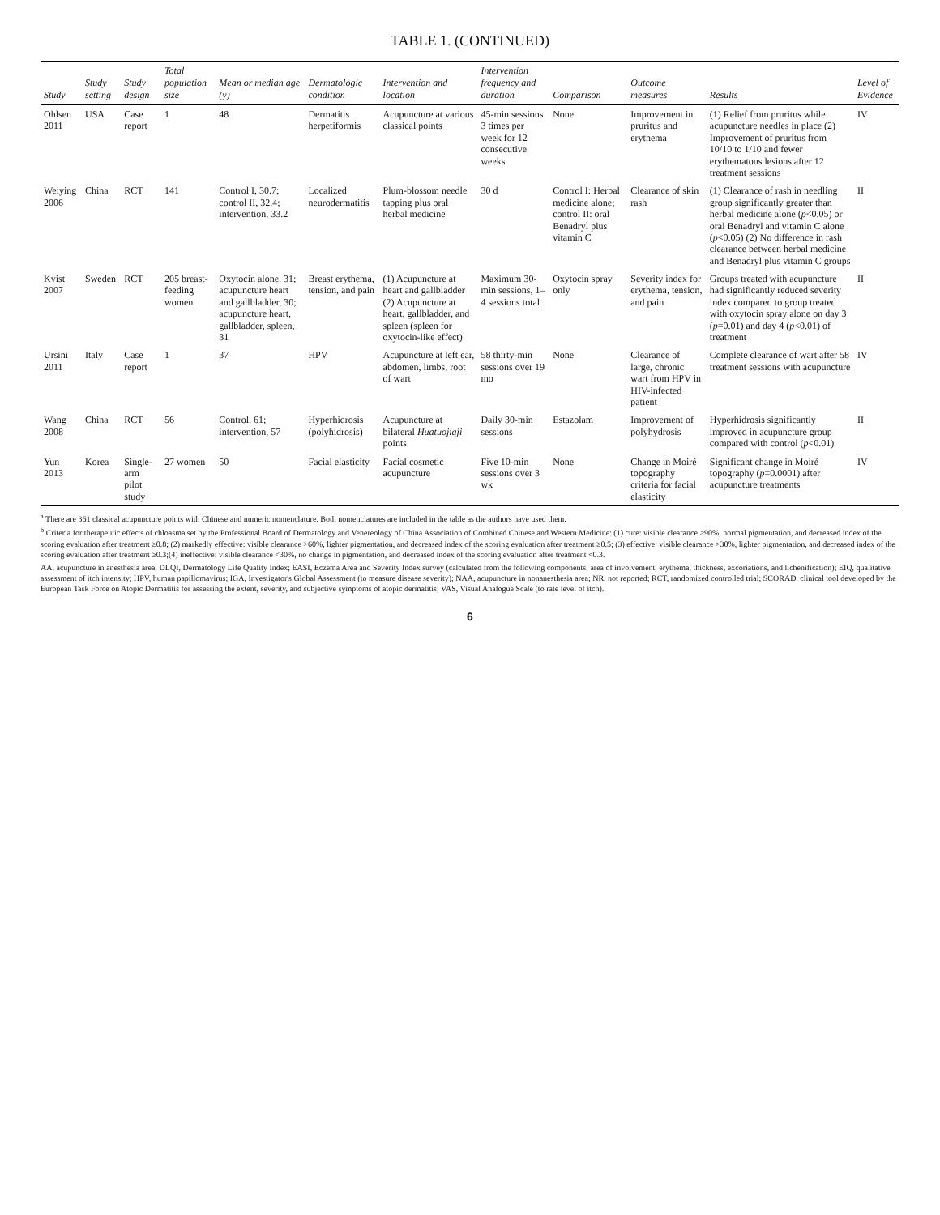TABLE 1. (CONTINUED)
| Study | Study setting | Study design | Total population size | Mean or median age (y) | Dermatologic condition | Intervention and location | Intervention frequency and duration | Comparison | Outcome measures | Results | Level of Evidence |
| --- | --- | --- | --- | --- | --- | --- | --- | --- | --- | --- | --- |
| Ohlsen 2011 | USA | Case report | 1 | 48 | Dermatitis herpetiformis | Acupuncture at various classical points | 45-min sessions 3 times per week for 12 consecutive weeks | None | Improvement in pruritus and erythema | (1) Relief from pruritus while acupuncture needles in place (2) Improvement of pruritus from 10/10 to 1/10 and fewer erythematous lesions after 12 treatment sessions | IV |
| Weiying 2006 | China | RCT | 141 | Control I, 30.7; control II, 32.4; intervention, 33.2 | Localized neurodermatitis | Plum-blossom needle tapping plus oral herbal medicine | 30 d | Control I: Herbal medicine alone; control II: oral Benadryl plus vitamin C | Clearance of skin rash | (1) Clearance of rash in needling group significantly greater than herbal medicine alone ( p <0.05) or oral Benadryl and vitamin C alone ( p <0.05) (2) No difference in rash clearance between herbal medicine and Benadryl plus vitamin C groups | II |
| Kvist 2007 | Sweden | RCT | 205 breast-feeding women | Oxytocin alone, 31; acupuncture heart and gallbladder, 30; acupuncture heart, gallbladder, spleen, 31 | Breast erythema, tension, and pain | (1) Acupuncture at heart and gallbladder (2) Acupuncture at heart, gallbladder, and spleen (spleen for oxytocin-like effect) | Maximum 30-min sessions, 1–4 sessions total | Oxytocin spray only | Severity index for erythema, tension, and pain | Groups treated with acupuncture had significantly reduced severity index compared to group treated with oxytocin spray alone on day 3 ( p =0.01) and day 4 ( p <0.01) of treatment | II |
| Ursini 2011 | Italy | Case report | 1 | 37 | HPV | Acupuncture at left ear, abdomen, limbs, root of wart | 58 thirty-min sessions over 19 mo | None | Clearance of large, chronic wart from HPV in HIV-infected patient | Complete clearance of wart after 58 treatment sessions with acupuncture | IV |
| Wang 2008 | China | RCT | 56 | Control, 61; intervention, 57 | Hyperhidrosis (polyhidrosis) | Acupuncture at bilateral Huatuojiaji points | Daily 30-min sessions | Estazolam | Improvement of polyhydrosis | Hyperhidrosis significantly improved in acupuncture group compared with control ( p <0.01) | II |
| Yun 2013 | Korea | Single-arm pilot study | 27 women | 50 | Facial elasticity | Facial cosmetic acupuncture | Five 10-min sessions over 3 wk | None | Change in Moiré topography criteria for facial elasticity | Significant change in Moiré topography ( p =0.0001) after acupuncture treatments | IV |
<sup>a</sup> There are 361 classical acupuncture points with Chinese and numeric nomenclature. Both nomenclatures are included in the table as the authors have used them.
<sup>b</sup> Criteria for therapeutic effects of chloasma set by the Professional Board of Dermatology and Venereology of China Association of Combined Chinese and Western Medicine: (1) cure: visible clearance >90%, normal pigmentation, and decreased index of the scoring evaluation after treatment ≥0.8; (2) markedly effective: visible clearance >60%, lighter pigmentation, and decreased index of the scoring evaluation after treatment ≥0.5; (3) effective: visible clearance >30%, lighter pigmentation, and decreased index of the scoring evaluation after treatment ≥0.3;(4) ineffective: visible clearance <30%, no change in pigmentation, and decreased index of the scoring evaluation after treatment <0.3.
AA, acupuncture in anesthesia area; DLQI, Dermatology Life Quality Index; EASI, Eczema Area and Severity Index survey (calculated from the following components: area of involvement, erythema, thickness, excoriations, and lichenification); EIQ, qualitative assessment of itch intensity; HPV, human papillomavirus; IGA, Investigator's Global Assessment (to measure disease severity); NAA, acupuncture in nonanesthesia area; NR, not reported; RCT, randomized controlled trial; SCORAD, clinical tool developed by the European Task Force on Atopic Dermatitis for assessing the extent, severity, and subjective symptoms of atopic dermatitis; VAS, Visual Analogue Scale (to rate level of itch).
6